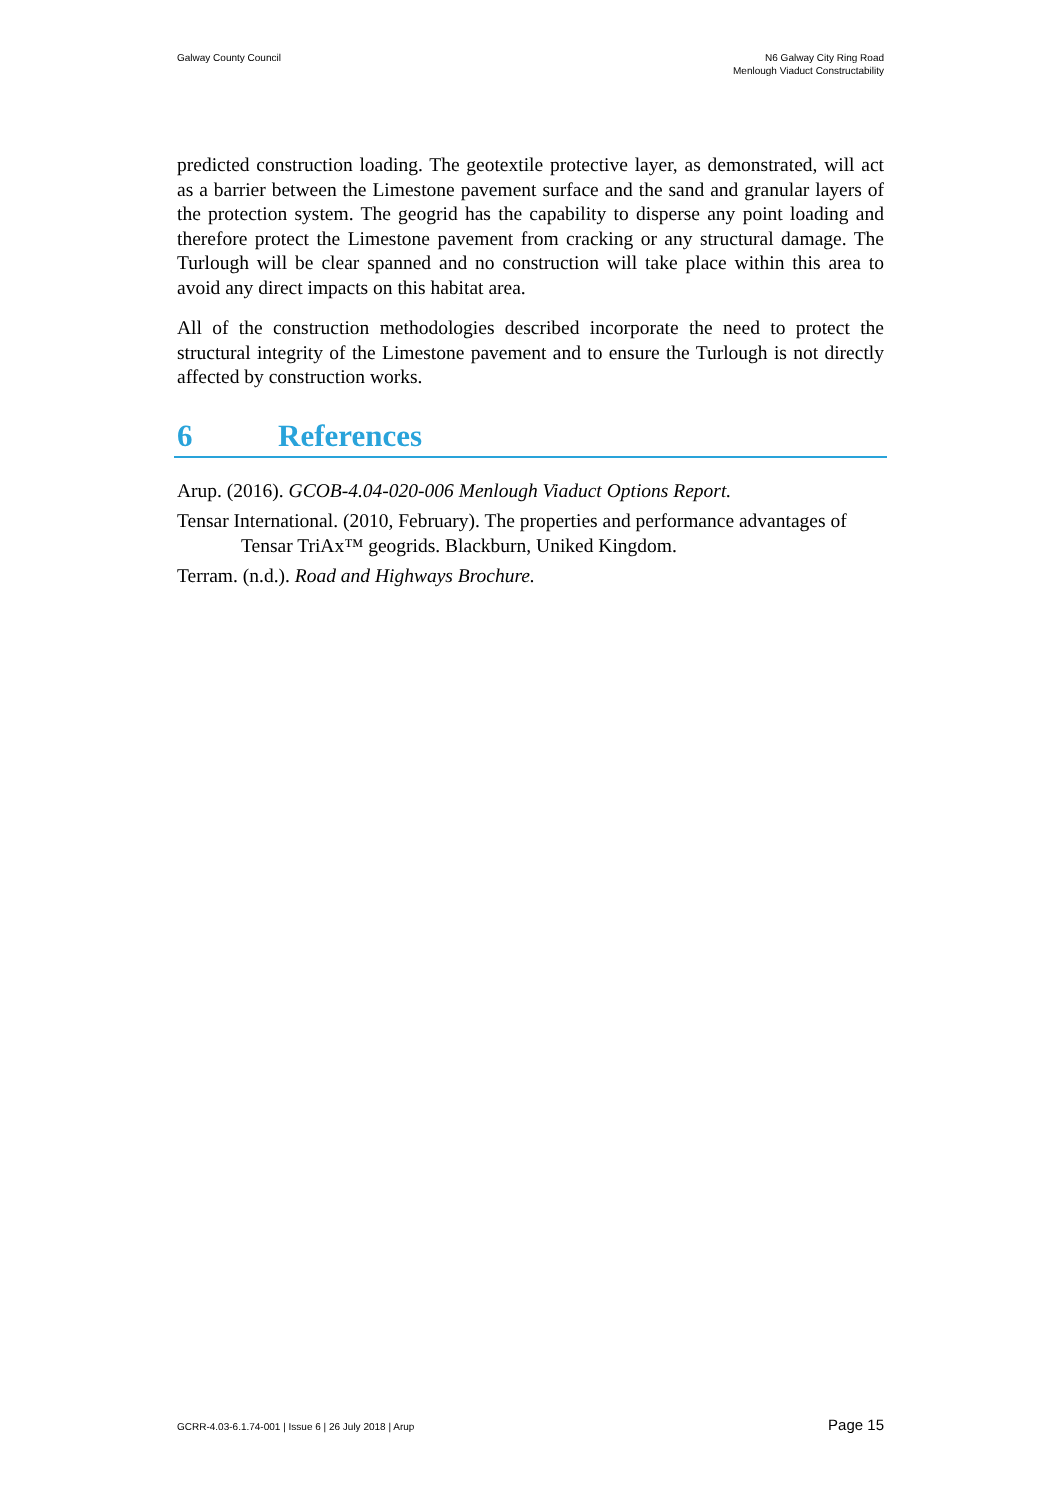Galway County Council N6 Galway City Ring Road
Menlough Viaduct Constructability
predicted construction loading. The geotextile protective layer, as demonstrated, will act as a barrier between the Limestone pavement surface and the sand and granular layers of the protection system. The geogrid has the capability to disperse any point loading and therefore protect the Limestone pavement from cracking or any structural damage. The Turlough will be clear spanned and no construction will take place within this area to avoid any direct impacts on this habitat area.
All of the construction methodologies described incorporate the need to protect the structural integrity of the Limestone pavement and to ensure the Turlough is not directly affected by construction works.
6 References
Arup. (2016). GCOB-4.04-020-006 Menlough Viaduct Options Report.
Tensar International. (2010, February). The properties and performance advantages of Tensar TriAx™ geogrids. Blackburn, Uniked Kingdom.
Terram. (n.d.). Road and Highways Brochure.
GCRR-4.03-6.1.74-001 | Issue 6 | 26 July 2018 | Arup
Page 15